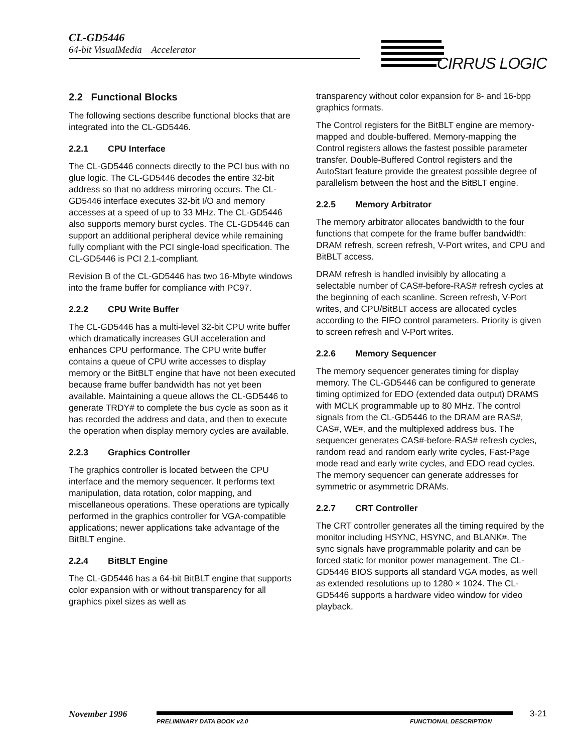CL-GD5446
64-bit VisualMedia Accelerator
CIRRUS LOGIC
2.2 Functional Blocks
The following sections describe functional blocks that are integrated into the CL-GD5446.
2.2.1 CPU Interface
The CL-GD5446 connects directly to the PCI bus with no glue logic. The CL-GD5446 decodes the entire 32-bit address so that no address mirroring occurs. The CL-GD5446 interface executes 32-bit I/O and memory accesses at a speed of up to 33 MHz. The CL-GD5446 also supports memory burst cycles. The CL-GD5446 can support an additional peripheral device while remaining fully compliant with the PCI single-load specification. The CL-GD5446 is PCI 2.1-compliant.
Revision B of the CL-GD5446 has two 16-Mbyte windows into the frame buffer for compliance with PC97.
2.2.2 CPU Write Buffer
The CL-GD5446 has a multi-level 32-bit CPU write buffer which dramatically increases GUI acceleration and enhances CPU performance. The CPU write buffer contains a queue of CPU write accesses to display memory or the BitBLT engine that have not been executed because frame buffer bandwidth has not yet been available. Maintaining a queue allows the CL-GD5446 to generate TRDY# to complete the bus cycle as soon as it has recorded the address and data, and then to execute the operation when display memory cycles are available.
2.2.3 Graphics Controller
The graphics controller is located between the CPU interface and the memory sequencer. It performs text manipulation, data rotation, color mapping, and miscellaneous operations. These operations are typically performed in the graphics controller for VGA-compatible applications; newer applications take advantage of the BitBLT engine.
2.2.4 BitBLT Engine
The CL-GD5446 has a 64-bit BitBLT engine that supports color expansion with or without transparency for all graphics pixel sizes as well as
transparency without color expansion for 8- and 16-bpp graphics formats.
The Control registers for the BitBLT engine are memory-mapped and double-buffered. Memory-mapping the Control registers allows the fastest possible parameter transfer. Double-Buffered Control registers and the AutoStart feature provide the greatest possible degree of parallelism between the host and the BitBLT engine.
2.2.5 Memory Arbitrator
The memory arbitrator allocates bandwidth to the four functions that compete for the frame buffer bandwidth: DRAM refresh, screen refresh, V-Port writes, and CPU and BitBLT access.
DRAM refresh is handled invisibly by allocating a selectable number of CAS#-before-RAS# refresh cycles at the beginning of each scanline. Screen refresh, V-Port writes, and CPU/BitBLT access are allocated cycles according to the FIFO control parameters. Priority is given to screen refresh and V-Port writes.
2.2.6 Memory Sequencer
The memory sequencer generates timing for display memory. The CL-GD5446 can be configured to generate timing optimized for EDO (extended data output) DRAMS with MCLK programmable up to 80 MHz. The control signals from the CL-GD5446 to the DRAM are RAS#, CAS#, WE#, and the multiplexed address bus. The sequencer generates CAS#-before-RAS# refresh cycles, random read and random early write cycles, Fast-Page mode read and early write cycles, and EDO read cycles. The memory sequencer can generate addresses for symmetric or asymmetric DRAMs.
2.2.7 CRT Controller
The CRT controller generates all the timing required by the monitor including HSYNC, HSYNC, and BLANK#. The sync signals have programmable polarity and can be forced static for monitor power management. The CL-GD5446 BIOS supports all standard VGA modes, as well as extended resolutions up to 1280 × 1024. The CL-GD5446 supports a hardware video window for video playback.
November 1996 3-21
PRELIMINARY DATA BOOK v2.0 FUNCTIONAL DESCRIPTION